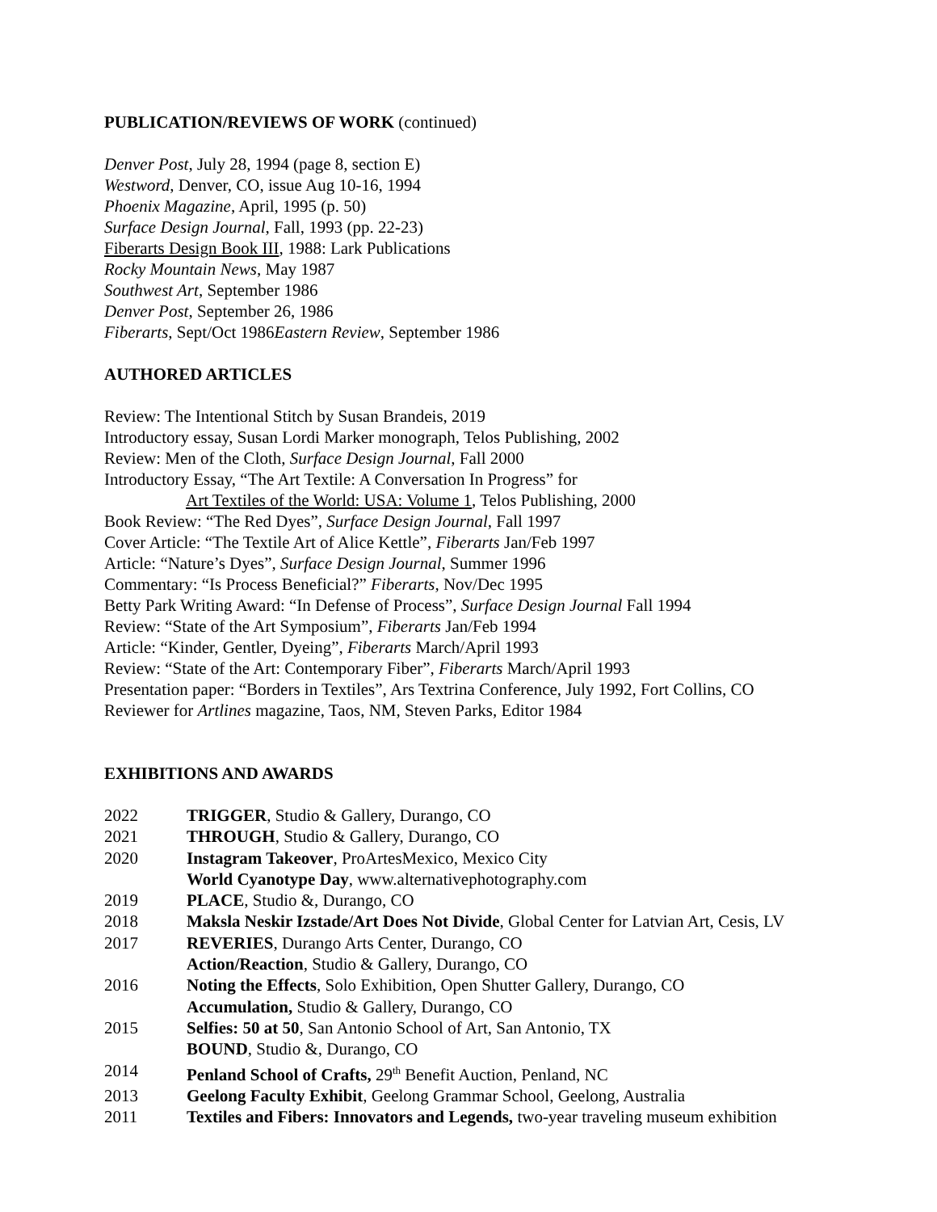PUBLICATION/REVIEWS OF WORK (continued)
Denver Post, July 28, 1994 (page 8, section E)
Westword, Denver, CO, issue Aug 10-16, 1994
Phoenix Magazine, April, 1995 (p. 50)
Surface Design Journal, Fall, 1993 (pp. 22-23)
Fiberarts Design Book III, 1988: Lark Publications
Rocky Mountain News, May 1987
Southwest Art, September 1986
Denver Post, September 26, 1986
Fiberarts, Sept/Oct 1986Eastern Review, September 1986
AUTHORED ARTICLES
Review: The Intentional Stitch by Susan Brandeis, 2019
Introductory essay, Susan Lordi Marker monograph, Telos Publishing, 2002
Review: Men of the Cloth, Surface Design Journal, Fall 2000
Introductory Essay, “The Art Textile: A Conversation In Progress” for
Art Textiles of the World: USA: Volume 1, Telos Publishing, 2000
Book Review: “The Red Dyes”, Surface Design Journal, Fall 1997
Cover Article: “The Textile Art of Alice Kettle”, Fiberarts Jan/Feb 1997
Article: “Nature’s Dyes”, Surface Design Journal, Summer 1996
Commentary: “Is Process Beneficial?” Fiberarts, Nov/Dec 1995
Betty Park Writing Award: “In Defense of Process”, Surface Design Journal Fall 1994
Review: “State of the Art Symposium”, Fiberarts Jan/Feb 1994
Article: “Kinder, Gentler, Dyeing”, Fiberarts March/April 1993
Review: “State of the Art: Contemporary Fiber”, Fiberarts March/April 1993
Presentation paper: “Borders in Textiles”, Ars Textrina Conference, July 1992, Fort Collins, CO
Reviewer for Artlines magazine, Taos, NM, Steven Parks, Editor 1984
EXHIBITIONS AND AWARDS
| 2022 | TRIGGER , Studio & Gallery, Durango, CO |
| 2021 | THROUGH , Studio & Gallery, Durango, CO |
| 2020 | Instagram Takeover , ProArtesMexico, Mexico City |
| | World Cyanotype Day , www.alternativephotography.com |
| 2019 | PLACE , Studio &, Durango, CO |
| 2018 | Maksla Neskir Izstade/Art Does Not Divide , Global Center for Latvian Art, Cesis, LV |
| 2017 | REVERIES , Durango Arts Center, Durango, CO |
| | Action/Reaction , Studio & Gallery, Durango, CO |
| 2016 | Noting the Effects , Solo Exhibition, Open Shutter Gallery, Durango, CO |
| | Accumulation, Studio & Gallery, Durango, CO |
| 2015 | Selfies: 50 at 50 , San Antonio School of Art, San Antonio, TX |
| | BOUND , Studio &, Durango, CO |
| 2014 | Penland School of Crafts, 29<sup>th</sup> Benefit Auction, Penland, NC |
| 2013 | Geelong Faculty Exhibit , Geelong Grammar School, Geelong, Australia |
| 2011 | Textiles and Fibers: Innovators and Legends, two-year traveling museum exhibition |